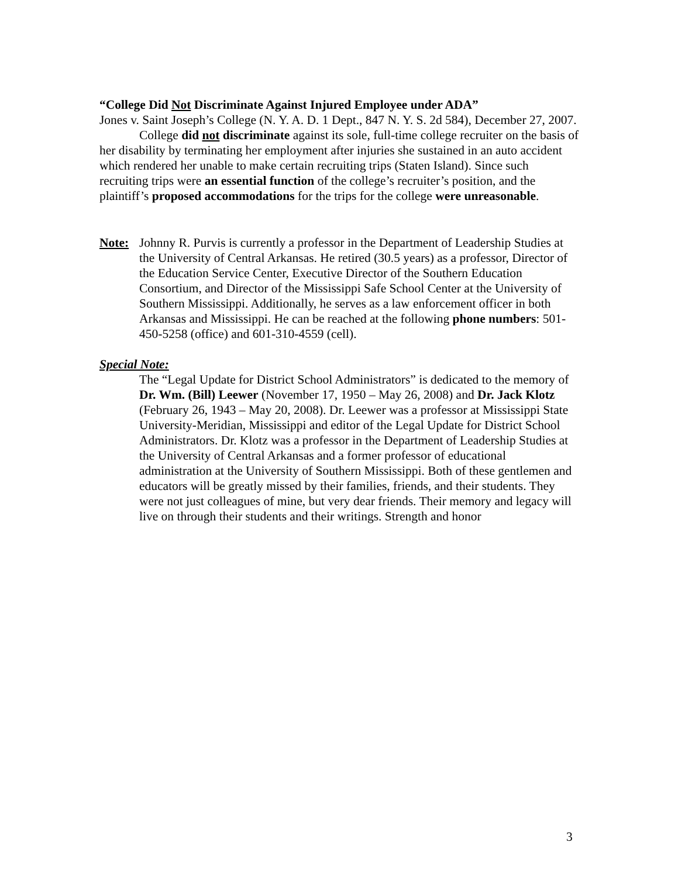“College Did Not Discriminate Against Injured Employee under ADA”
Jones v. Saint Joseph’s College (N. Y. A. D. 1 Dept., 847 N. Y. S. 2d 584), December 27, 2007.
College did not discriminate against its sole, full-time college recruiter on the basis of her disability by terminating her employment after injuries she sustained in an auto accident which rendered her unable to make certain recruiting trips (Staten Island). Since such recruiting trips were an essential function of the college’s recruiter’s position, and the plaintiff’s proposed accommodations for the trips for the college were unreasonable.
Note: Johnny R. Purvis is currently a professor in the Department of Leadership Studies at the University of Central Arkansas. He retired (30.5 years) as a professor, Director of the Education Service Center, Executive Director of the Southern Education Consortium, and Director of the Mississippi Safe School Center at the University of Southern Mississippi. Additionally, he serves as a law enforcement officer in both Arkansas and Mississippi. He can be reached at the following phone numbers: 501-450-5258 (office) and 601-310-4559 (cell).
Special Note:
The “Legal Update for District School Administrators” is dedicated to the memory of Dr. Wm. (Bill) Leewer (November 17, 1950 – May 26, 2008) and Dr. Jack Klotz (February 26, 1943 – May 20, 2008). Dr. Leewer was a professor at Mississippi State University-Meridian, Mississippi and editor of the Legal Update for District School Administrators. Dr. Klotz was a professor in the Department of Leadership Studies at the University of Central Arkansas and a former professor of educational administration at the University of Southern Mississippi. Both of these gentlemen and educators will be greatly missed by their families, friends, and their students. They were not just colleagues of mine, but very dear friends. Their memory and legacy will live on through their students and their writings. Strength and honor
3